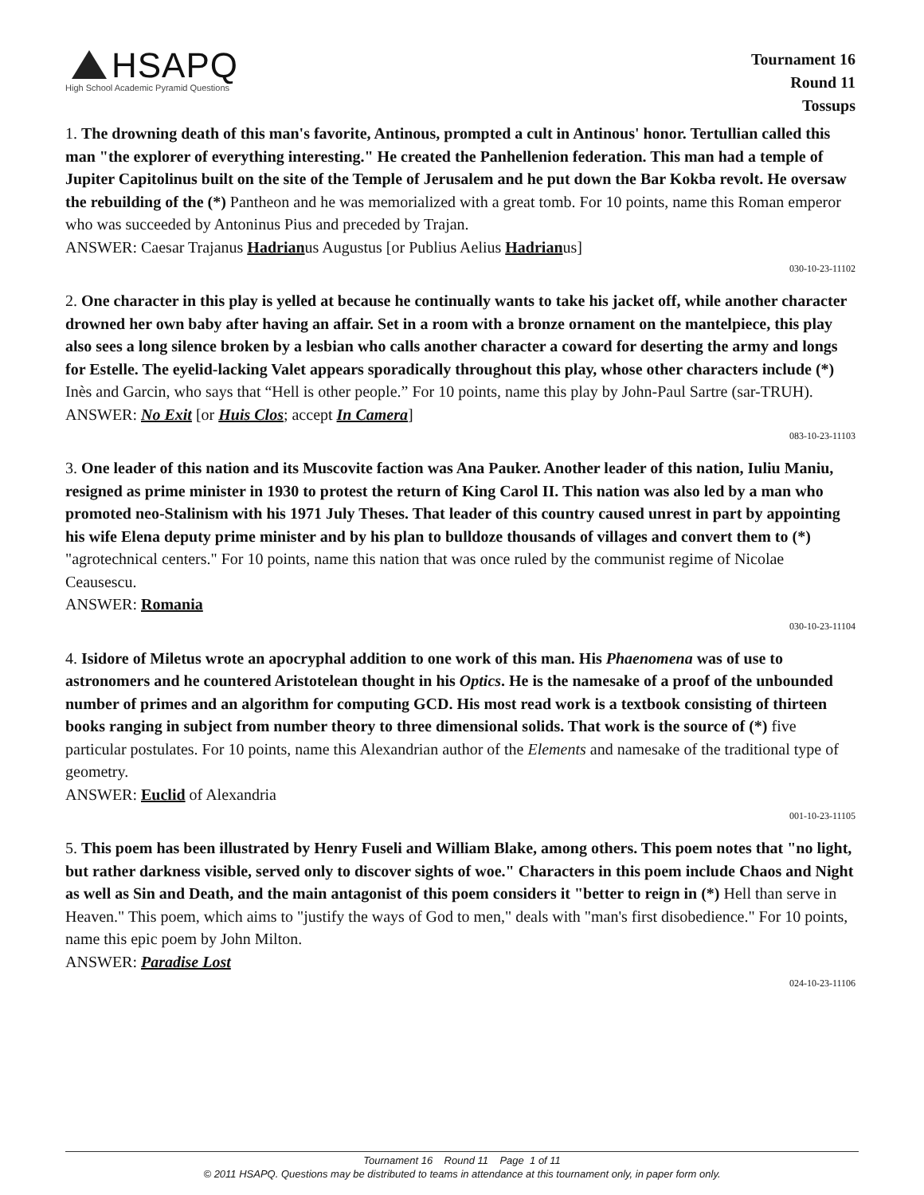HSAPQ
High School Academic Pyramid Questions
Tournament 16
Round 11
Tossups
1. The drowning death of this man's favorite, Antinous, prompted a cult in Antinous' honor. Tertullian called this man "the explorer of everything interesting." He created the Panhellenion federation. This man had a temple of Jupiter Capitolinus built on the site of the Temple of Jerusalem and he put down the Bar Kokba revolt. He oversaw the rebuilding of the (*) Pantheon and he was memorialized with a great tomb. For 10 points, name this Roman emperor who was succeeded by Antoninus Pius and preceded by Trajan.
ANSWER: Caesar Trajanus Hadrianus Augustus [or Publius Aelius Hadrianus]
030-10-23-11102
2. One character in this play is yelled at because he continually wants to take his jacket off, while another character drowned her own baby after having an affair. Set in a room with a bronze ornament on the mantelpiece, this play also sees a long silence broken by a lesbian who calls another character a coward for deserting the army and longs for Estelle. The eyelid-lacking Valet appears sporadically throughout this play, whose other characters include (*) Inès and Garcin, who says that “Hell is other people.” For 10 points, name this play by John-Paul Sartre (sar-TRUH).
ANSWER: No Exit [or Huis Clos; accept In Camera]
083-10-23-11103
3. One leader of this nation and its Muscovite faction was Ana Pauker. Another leader of this nation, Iuliu Maniu, resigned as prime minister in 1930 to protest the return of King Carol II. This nation was also led by a man who promoted neo-Stalinism with his 1971 July Theses. That leader of this country caused unrest in part by appointing his wife Elena deputy prime minister and by his plan to bulldoze thousands of villages and convert them to (*) "agrotechnical centers." For 10 points, name this nation that was once ruled by the communist regime of Nicolae Ceausescu.
ANSWER: Romania
030-10-23-11104
4. Isidore of Miletus wrote an apocryphal addition to one work of this man. His Phaenomena was of use to astronomers and he countered Aristotelean thought in his Optics. He is the namesake of a proof of the unbounded number of primes and an algorithm for computing GCD. His most read work is a textbook consisting of thirteen books ranging in subject from number theory to three dimensional solids. That work is the source of (*) five particular postulates. For 10 points, name this Alexandrian author of the Elements and namesake of the traditional type of geometry.
ANSWER: Euclid of Alexandria
001-10-23-11105
5. This poem has been illustrated by Henry Fuseli and William Blake, among others. This poem notes that "no light, but rather darkness visible, served only to discover sights of woe." Characters in this poem include Chaos and Night as well as Sin and Death, and the main antagonist of this poem considers it "better to reign in (*) Hell than serve in Heaven." This poem, which aims to "justify the ways of God to men," deals with "man's first disobedience." For 10 points, name this epic poem by John Milton.
ANSWER: Paradise Lost
024-10-23-11106
Tournament 16 Round 11 Page 1 of 11
© 2011 HSAPQ. Questions may be distributed to teams in attendance at this tournament only, in paper form only.